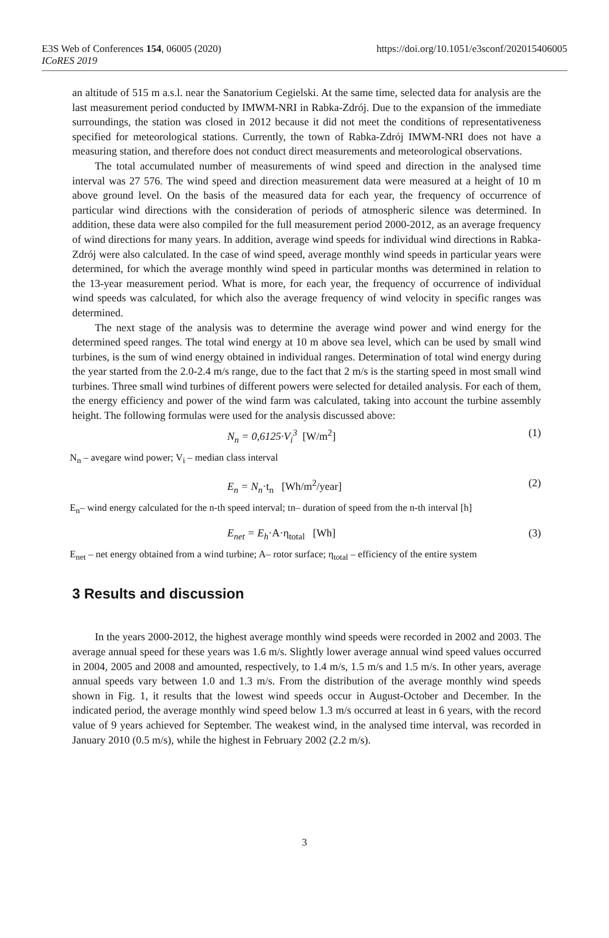E3S Web of Conferences 154, 06005 (2020) https://doi.org/10.1051/e3sconf/202015406005
ICoRES 2019
an altitude of 515 m a.s.l. near the Sanatorium Cegielski. At the same time, selected data for analysis are the last measurement period conducted by IMWM-NRI in Rabka-Zdrój. Due to the expansion of the immediate surroundings, the station was closed in 2012 because it did not meet the conditions of representativeness specified for meteorological stations. Currently, the town of Rabka-Zdrój IMWM-NRI does not have a measuring station, and therefore does not conduct direct measurements and meteorological observations.
The total accumulated number of measurements of wind speed and direction in the analysed time interval was 27 576. The wind speed and direction measurement data were measured at a height of 10 m above ground level. On the basis of the measured data for each year, the frequency of occurrence of particular wind directions with the consideration of periods of atmospheric silence was determined. In addition, these data were also compiled for the full measurement period 2000-2012, as an average frequency of wind directions for many years. In addition, average wind speeds for individual wind directions in Rabka-Zdrój were also calculated. In the case of wind speed, average monthly wind speeds in particular years were determined, for which the average monthly wind speed in particular months was determined in relation to the 13-year measurement period. What is more, for each year, the frequency of occurrence of individual wind speeds was calculated, for which also the average frequency of wind velocity in specific ranges was determined.
The next stage of the analysis was to determine the average wind power and wind energy for the determined speed ranges. The total wind energy at 10 m above sea level, which can be used by small wind turbines, is the sum of wind energy obtained in individual ranges. Determination of total wind energy during the year started from the 2.0-2.4 m/s range, due to the fact that 2 m/s is the starting speed in most small wind turbines. Three small wind turbines of different powers were selected for detailed analysis. For each of them, the energy efficiency and power of the wind farm was calculated, taking into account the turbine assembly height. The following formulas were used for the analysis discussed above:
N<sub>n</sub> = 0,6125·V<sub>i</sub><sup>3</sup> [W/m<sup>2</sup>] (1)
N<sub>n</sub> – avegare wind power; V<sub>i</sub> – median class interval
E<sub>n</sub> = N<sub>n</sub>·t<sub>n</sub> [Wh/m<sup>2</sup>/year] (2)
E<sub>n</sub>– wind energy calculated for the n-th speed interval; tn– duration of speed from the n-th interval [h]
E<sub>net</sub> = E<sub>h</sub>·A·η<sub>total</sub> [Wh] (3)
E<sub>net</sub> – net energy obtained from a wind turbine; A– rotor surface; η<sub>total</sub> – efficiency of the entire system
3 Results and discussion
In the years 2000-2012, the highest average monthly wind speeds were recorded in 2002 and 2003. The average annual speed for these years was 1.6 m/s. Slightly lower average annual wind speed values occurred in 2004, 2005 and 2008 and amounted, respectively, to 1.4 m/s, 1.5 m/s and 1.5 m/s. In other years, average annual speeds vary between 1.0 and 1.3 m/s. From the distribution of the average monthly wind speeds shown in Fig. 1, it results that the lowest wind speeds occur in August-October and December. In the indicated period, the average monthly wind speed below 1.3 m/s occurred at least in 6 years, with the record value of 9 years achieved for September. The weakest wind, in the analysed time interval, was recorded in January 2010 (0.5 m/s), while the highest in February 2002 (2.2 m/s).
3